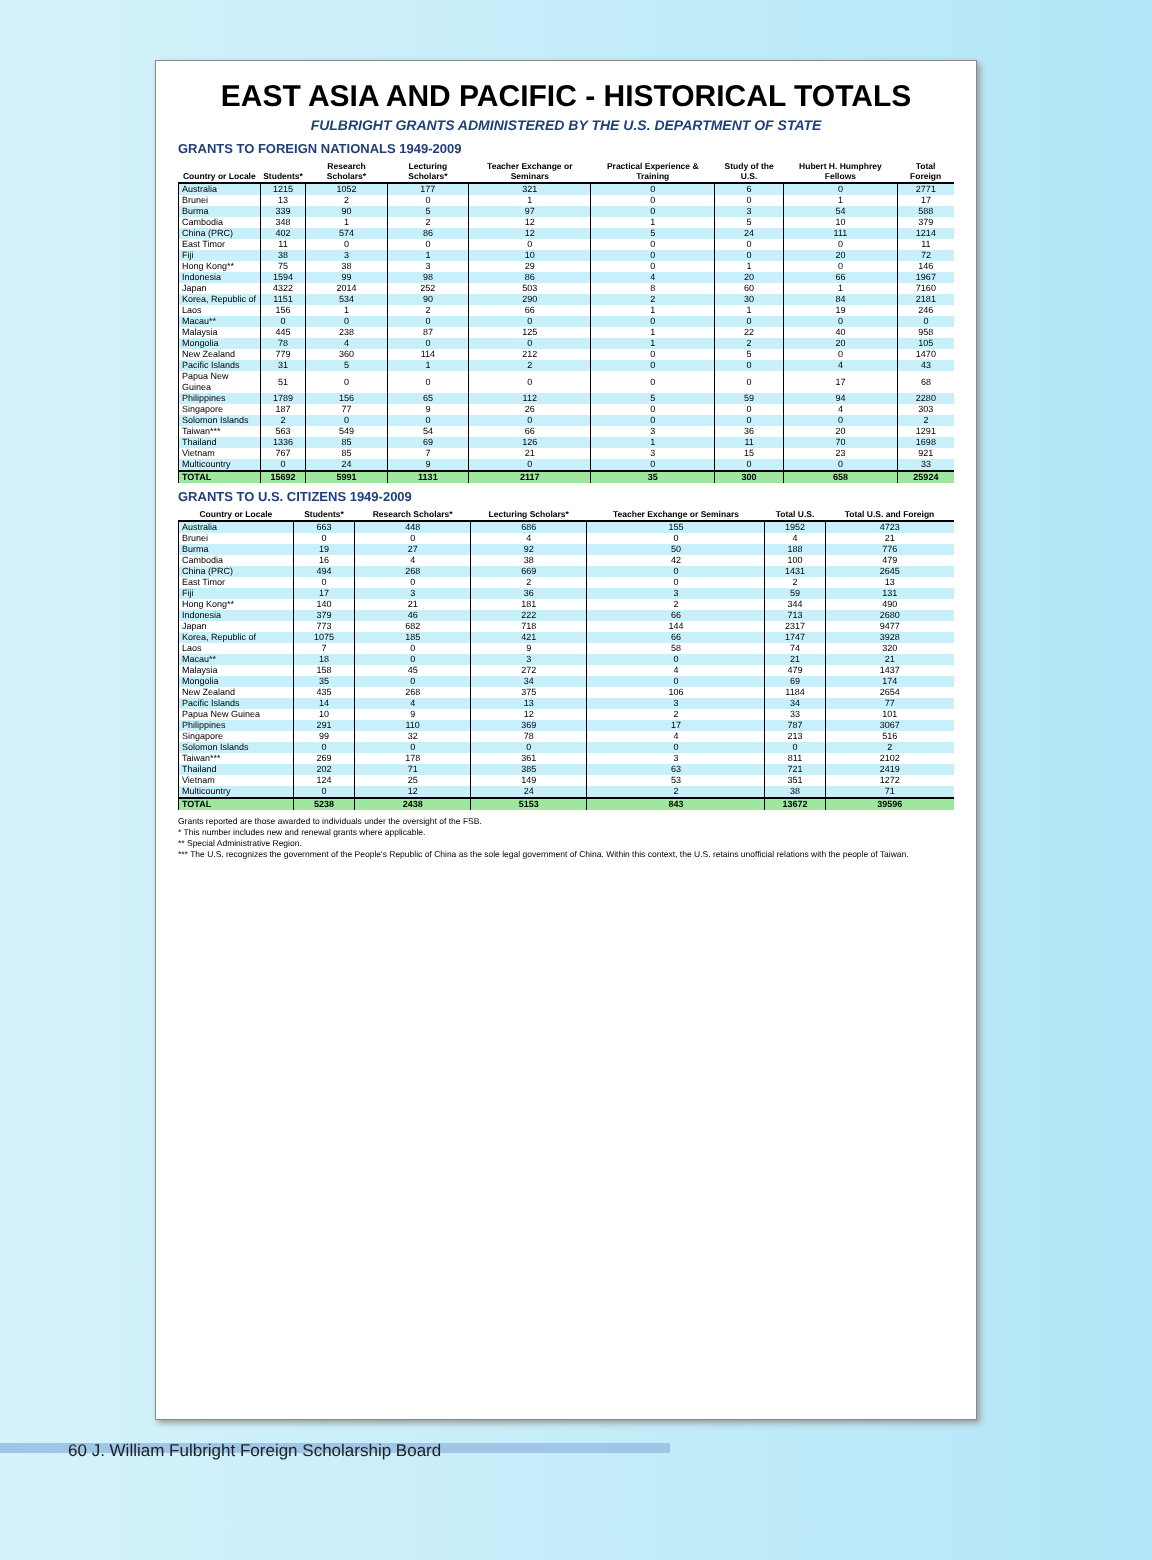EAST ASIA AND PACIFIC - HISTORICAL TOTALS
FULBRIGHT GRANTS ADMINISTERED BY THE U.S. DEPARTMENT OF STATE
GRANTS TO FOREIGN NATIONALS 1949-2009
| Country or Locale | Students* | Research Scholars* | Lecturing Scholars* | Teacher Exchange or Seminars | Practical Experience & Training | Study of the U.S. | Hubert H. Humphrey Fellows | Total Foreign |
| --- | --- | --- | --- | --- | --- | --- | --- | --- |
| Australia | 1215 | 1052 | 177 | 321 | 0 | 6 | 0 | 2771 |
| Brunei | 13 | 2 | 0 | 1 | 0 | 0 | 1 | 17 |
| Burma | 339 | 90 | 5 | 97 | 0 | 3 | 54 | 588 |
| Cambodia | 348 | 1 | 2 | 12 | 1 | 5 | 10 | 379 |
| China (PRC) | 402 | 574 | 86 | 12 | 5 | 24 | 111 | 1214 |
| East Timor | 11 | 0 | 0 | 0 | 0 | 0 | 0 | 11 |
| Fiji | 38 | 3 | 1 | 10 | 0 | 0 | 20 | 72 |
| Hong Kong** | 75 | 38 | 3 | 29 | 0 | 1 | 0 | 146 |
| Indonesia | 1594 | 99 | 98 | 86 | 4 | 20 | 66 | 1967 |
| Japan | 4322 | 2014 | 252 | 503 | 8 | 60 | 1 | 7160 |
| Korea, Republic of | 1151 | 534 | 90 | 290 | 2 | 30 | 84 | 2181 |
| Laos | 156 | 1 | 2 | 66 | 1 | 1 | 19 | 246 |
| Macau** | 0 | 0 | 0 | 0 | 0 | 0 | 0 | 0 |
| Malaysia | 445 | 238 | 87 | 125 | 1 | 22 | 40 | 958 |
| Mongolia | 78 | 4 | 0 | 0 | 1 | 2 | 20 | 105 |
| New Zealand | 779 | 360 | 114 | 212 | 0 | 5 | 0 | 1470 |
| Pacific Islands | 31 | 5 | 1 | 2 | 0 | 0 | 4 | 43 |
| Papua New Guinea | 51 | 0 | 0 | 0 | 0 | 0 | 17 | 68 |
| Philippines | 1789 | 156 | 65 | 112 | 5 | 59 | 94 | 2280 |
| Singapore | 187 | 77 | 9 | 26 | 0 | 0 | 4 | 303 |
| Solomon Islands | 2 | 0 | 0 | 0 | 0 | 0 | 0 | 2 |
| Taiwan*** | 563 | 549 | 54 | 66 | 3 | 36 | 20 | 1291 |
| Thailand | 1336 | 85 | 69 | 126 | 1 | 11 | 70 | 1698 |
| Vietnam | 767 | 85 | 7 | 21 | 3 | 15 | 23 | 921 |
| Multicountry | 0 | 24 | 9 | 0 | 0 | 0 | 0 | 33 |
| TOTAL | 15692 | 5991 | 1131 | 2117 | 35 | 300 | 658 | 25924 |
GRANTS TO U.S. CITIZENS 1949-2009
| Country or Locale | Students* | Research Scholars* | Lecturing Scholars* | Teacher Exchange or Seminars | Total U.S. | Total U.S. and Foreign |
| --- | --- | --- | --- | --- | --- | --- |
| Australia | 663 | 448 | 686 | 155 | 1952 | 4723 |
| Brunei | 0 | 0 | 4 | 0 | 4 | 21 |
| Burma | 19 | 27 | 92 | 50 | 188 | 776 |
| Cambodia | 16 | 4 | 38 | 42 | 100 | 479 |
| China (PRC) | 494 | 268 | 669 | 0 | 1431 | 2645 |
| East Timor | 0 | 0 | 2 | 0 | 2 | 13 |
| Fiji | 17 | 3 | 36 | 3 | 59 | 131 |
| Hong Kong** | 140 | 21 | 181 | 2 | 344 | 490 |
| Indonesia | 379 | 46 | 222 | 66 | 713 | 2680 |
| Japan | 773 | 682 | 718 | 144 | 2317 | 9477 |
| Korea, Republic of | 1075 | 185 | 421 | 66 | 1747 | 3928 |
| Laos | 7 | 0 | 9 | 58 | 74 | 320 |
| Macau** | 18 | 0 | 3 | 0 | 21 | 21 |
| Malaysia | 158 | 45 | 272 | 4 | 479 | 1437 |
| Mongolia | 35 | 0 | 34 | 0 | 69 | 174 |
| New Zealand | 435 | 268 | 375 | 106 | 1184 | 2654 |
| Pacific Islands | 14 | 4 | 13 | 3 | 34 | 77 |
| Papua New Guinea | 10 | 9 | 12 | 2 | 33 | 101 |
| Philippines | 291 | 110 | 369 | 17 | 787 | 3067 |
| Singapore | 99 | 32 | 78 | 4 | 213 | 516 |
| Solomon Islands | 0 | 0 | 0 | 0 | 0 | 2 |
| Taiwan*** | 269 | 178 | 361 | 3 | 811 | 2102 |
| Thailand | 202 | 71 | 385 | 63 | 721 | 2419 |
| Vietnam | 124 | 25 | 149 | 53 | 351 | 1272 |
| Multicountry | 0 | 12 | 24 | 2 | 38 | 71 |
| TOTAL | 5238 | 2438 | 5153 | 843 | 13672 | 39596 |
Grants reported are those awarded to individuals under the oversight of the FSB.
* This number includes new and renewal grants where applicable.
** Special Administrative Region.
*** The U.S. recognizes the government of the People's Republic of China as the sole legal government of China. Within this context, the U.S. retains unofficial relations with the people of Taiwan.
60 J. William Fulbright Foreign Scholarship Board